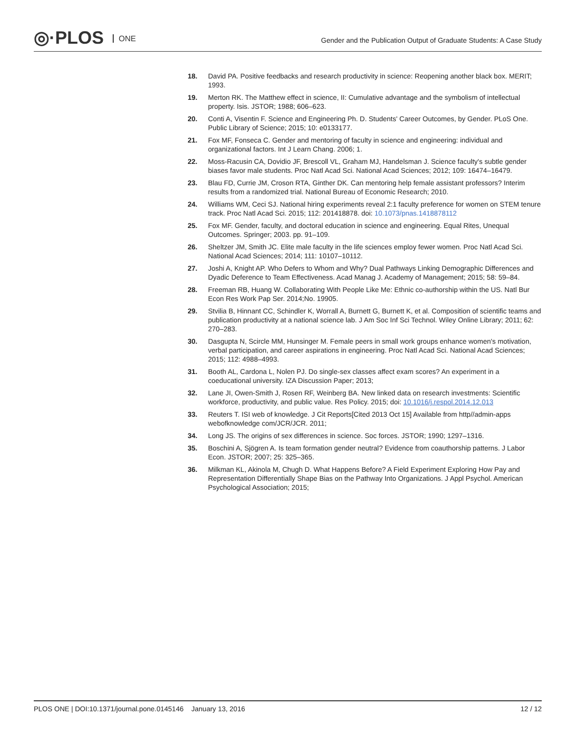◎·PLOS ONE
Gender and the Publication Output of Graduate Students: A Case Study
18. David PA. Positive feedbacks and research productivity in science: Reopening another black box. MERIT; 1993.
19. Merton RK. The Matthew effect in science, II: Cumulative advantage and the symbolism of intellectual property. Isis. JSTOR; 1988; 606–623.
20. Conti A, Visentin F. Science and Engineering Ph. D. Students' Career Outcomes, by Gender. PLoS One. Public Library of Science; 2015; 10: e0133177.
21. Fox MF, Fonseca C. Gender and mentoring of faculty in science and engineering: individual and organizational factors. Int J Learn Chang. 2006; 1.
22. Moss-Racusin CA, Dovidio JF, Brescoll VL, Graham MJ, Handelsman J. Science faculty's subtle gender biases favor male students. Proc Natl Acad Sci. National Acad Sciences; 2012; 109: 16474–16479.
23. Blau FD, Currie JM, Croson RTA, Ginther DK. Can mentoring help female assistant professors? Interim results from a randomized trial. National Bureau of Economic Research; 2010.
24. Williams WM, Ceci SJ. National hiring experiments reveal 2:1 faculty preference for women on STEM tenure track. Proc Natl Acad Sci. 2015; 112: 201418878. doi: 10.1073/pnas.1418878112
25. Fox MF. Gender, faculty, and doctoral education in science and engineering. Equal Rites, Unequal Outcomes. Springer; 2003. pp. 91–109.
26. Sheltzer JM, Smith JC. Elite male faculty in the life sciences employ fewer women. Proc Natl Acad Sci. National Acad Sciences; 2014; 111: 10107–10112.
27. Joshi A, Knight AP. Who Defers to Whom and Why? Dual Pathways Linking Demographic Differences and Dyadic Deference to Team Effectiveness. Acad Manag J. Academy of Management; 2015; 58: 59–84.
28. Freeman RB, Huang W. Collaborating With People Like Me: Ethnic co-authorship within the US. Natl Bur Econ Res Work Pap Ser. 2014;No. 19905.
29. Stvilia B, Hinnant CC, Schindler K, Worrall A, Burnett G, Burnett K, et al. Composition of scientific teams and publication productivity at a national science lab. J Am Soc Inf Sci Technol. Wiley Online Library; 2011; 62: 270–283.
30. Dasgupta N, Scircle MM, Hunsinger M. Female peers in small work groups enhance women's motivation, verbal participation, and career aspirations in engineering. Proc Natl Acad Sci. National Acad Sciences; 2015; 112: 4988–4993.
31. Booth AL, Cardona L, Nolen PJ. Do single-sex classes affect exam scores? An experiment in a coeducational university. IZA Discussion Paper; 2013;
32. Lane JI, Owen-Smith J, Rosen RF, Weinberg BA. New linked data on research investments: Scientific workforce, productivity, and public value. Res Policy. 2015; doi: 10.1016/j.respol.2014.12.013
33. Reuters T. ISI web of knowledge. J Cit Reports[Cited 2013 Oct 15] Available from http//admin-apps webofknowledge com/JCR/JCR. 2011;
34. Long JS. The origins of sex differences in science. Soc forces. JSTOR; 1990; 1297–1316.
35. Boschini A, Sjögren A. Is team formation gender neutral? Evidence from coauthorship patterns. J Labor Econ. JSTOR; 2007; 25: 325–365.
36. Milkman KL, Akinola M, Chugh D. What Happens Before? A Field Experiment Exploring How Pay and Representation Differentially Shape Bias on the Pathway Into Organizations. J Appl Psychol. American Psychological Association; 2015;
PLOS ONE | DOI:10.1371/journal.pone.0145146 January 13, 2016
12 / 12